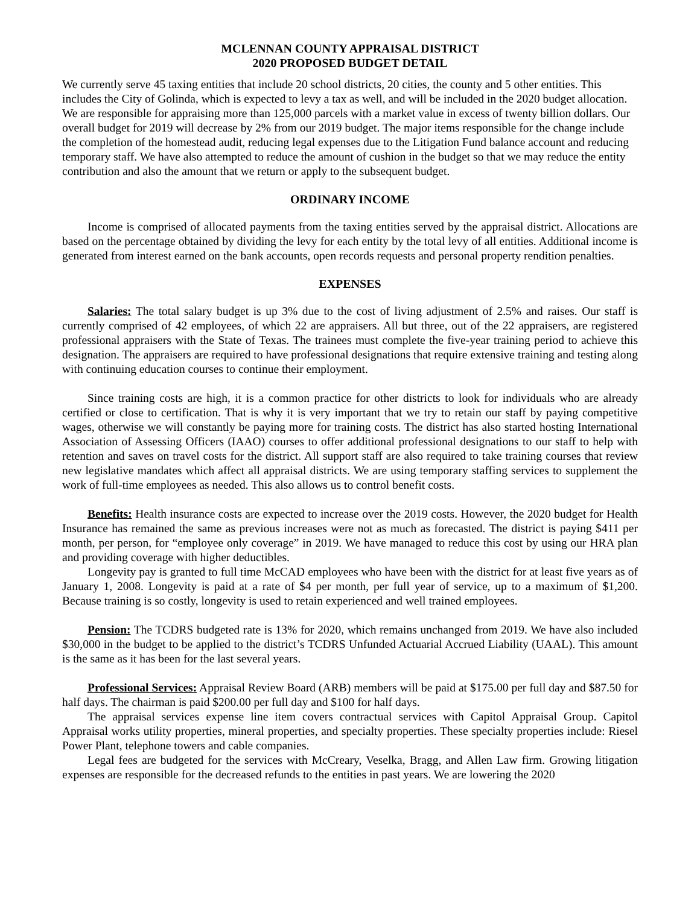MCLENNAN COUNTY APPRAISAL DISTRICT
2020 PROPOSED BUDGET DETAIL
We currently serve 45 taxing entities that include 20 school districts, 20 cities, the county and 5 other entities. This includes the City of Golinda, which is expected to levy a tax as well, and will be included in the 2020 budget allocation. We are responsible for appraising more than 125,000 parcels with a market value in excess of twenty billion dollars. Our overall budget for 2019 will decrease by 2% from our 2019 budget. The major items responsible for the change include the completion of the homestead audit, reducing legal expenses due to the Litigation Fund balance account and reducing temporary staff. We have also attempted to reduce the amount of cushion in the budget so that we may reduce the entity contribution and also the amount that we return or apply to the subsequent budget.
ORDINARY INCOME
Income is comprised of allocated payments from the taxing entities served by the appraisal district. Allocations are based on the percentage obtained by dividing the levy for each entity by the total levy of all entities. Additional income is generated from interest earned on the bank accounts, open records requests and personal property rendition penalties.
EXPENSES
Salaries: The total salary budget is up 3% due to the cost of living adjustment of 2.5% and raises. Our staff is currently comprised of 42 employees, of which 22 are appraisers. All but three, out of the 22 appraisers, are registered professional appraisers with the State of Texas. The trainees must complete the five-year training period to achieve this designation. The appraisers are required to have professional designations that require extensive training and testing along with continuing education courses to continue their employment.
Since training costs are high, it is a common practice for other districts to look for individuals who are already certified or close to certification. That is why it is very important that we try to retain our staff by paying competitive wages, otherwise we will constantly be paying more for training costs. The district has also started hosting International Association of Assessing Officers (IAAO) courses to offer additional professional designations to our staff to help with retention and saves on travel costs for the district. All support staff are also required to take training courses that review new legislative mandates which affect all appraisal districts. We are using temporary staffing services to supplement the work of full-time employees as needed. This also allows us to control benefit costs.
Benefits: Health insurance costs are expected to increase over the 2019 costs. However, the 2020 budget for Health Insurance has remained the same as previous increases were not as much as forecasted. The district is paying $411 per month, per person, for “employee only coverage” in 2019. We have managed to reduce this cost by using our HRA plan and providing coverage with higher deductibles.
Longevity pay is granted to full time McCAD employees who have been with the district for at least five years as of January 1, 2008. Longevity is paid at a rate of $4 per month, per full year of service, up to a maximum of $1,200. Because training is so costly, longevity is used to retain experienced and well trained employees.
Pension: The TCDRS budgeted rate is 13% for 2020, which remains unchanged from 2019. We have also included $30,000 in the budget to be applied to the district’s TCDRS Unfunded Actuarial Accrued Liability (UAAL). This amount is the same as it has been for the last several years.
Professional Services: Appraisal Review Board (ARB) members will be paid at $175.00 per full day and $87.50 for half days. The chairman is paid $200.00 per full day and $100 for half days.
The appraisal services expense line item covers contractual services with Capitol Appraisal Group. Capitol Appraisal works utility properties, mineral properties, and specialty properties. These specialty properties include: Riesel Power Plant, telephone towers and cable companies.
Legal fees are budgeted for the services with McCreary, Veselka, Bragg, and Allen Law firm. Growing litigation expenses are responsible for the decreased refunds to the entities in past years. We are lowering the 2020